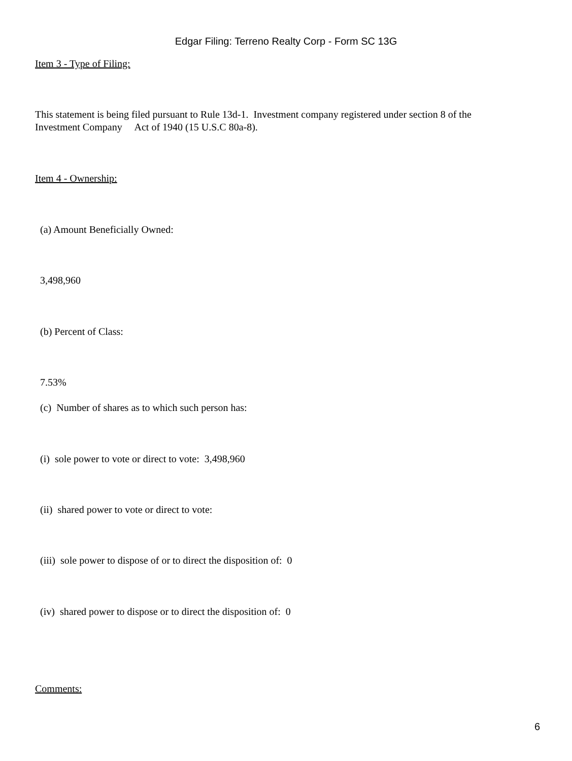Edgar Filing: Terreno Realty Corp - Form SC 13G
Item 3 - Type of Filing:
This statement is being filed pursuant to Rule 13d-1. Investment company registered under section 8 of the
Investment Company Act of 1940 (15 U.S.C 80a-8).
Item 4 - Ownership:
(a) Amount Beneficially Owned:
3,498,960
(b) Percent of Class:
7.53%
(c) Number of shares as to which such person has:
(i) sole power to vote or direct to vote: 3,498,960
(ii) shared power to vote or direct to vote:
(iii) sole power to dispose of or to direct the disposition of: 0
(iv) shared power to dispose or to direct the disposition of: 0
Comments:
6